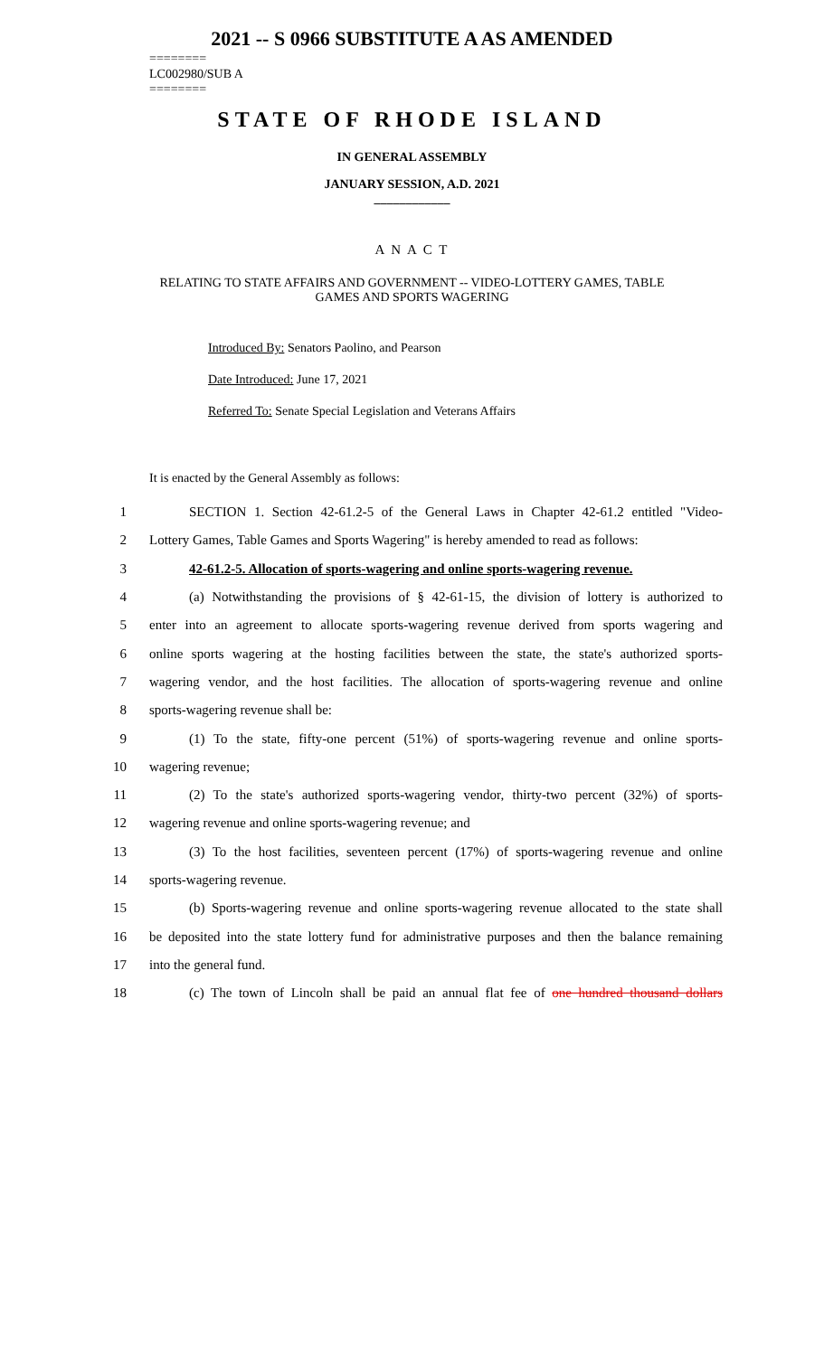2021 -- S 0966 SUBSTITUTE A AS AMENDED
========
LC002980/SUB A
========
STATE OF RHODE ISLAND
IN GENERAL ASSEMBLY
JANUARY SESSION, A.D. 2021
____________
A N A C T
RELATING TO STATE AFFAIRS AND GOVERNMENT -- VIDEO-LOTTERY GAMES, TABLE GAMES AND SPORTS WAGERING
Introduced By: Senators Paolino, and Pearson
Date Introduced: June 17, 2021
Referred To: Senate Special Legislation and Veterans Affairs
It is enacted by the General Assembly as follows:
1 SECTION 1. Section 42-61.2-5 of the General Laws in Chapter 42-61.2 entitled "Video-
2 Lottery Games, Table Games and Sports Wagering" is hereby amended to read as follows:
3 42-61.2-5. Allocation of sports-wagering and online sports-wagering revenue.
4 (a) Notwithstanding the provisions of § 42-61-15, the division of lottery is authorized to
5 enter into an agreement to allocate sports-wagering revenue derived from sports wagering and
6 online sports wagering at the hosting facilities between the state, the state's authorized sports-
7 wagering vendor, and the host facilities. The allocation of sports-wagering revenue and online
8 sports-wagering revenue shall be:
9 (1) To the state, fifty-one percent (51%) of sports-wagering revenue and online sports-
10 wagering revenue;
11 (2) To the state's authorized sports-wagering vendor, thirty-two percent (32%) of sports-
12 wagering revenue and online sports-wagering revenue; and
13 (3) To the host facilities, seventeen percent (17%) of sports-wagering revenue and online
14 sports-wagering revenue.
15 (b) Sports-wagering revenue and online sports-wagering revenue allocated to the state shall
16 be deposited into the state lottery fund for administrative purposes and then the balance remaining
17 into the general fund.
18 (c) The town of Lincoln shall be paid an annual flat fee of one hundred thousand dollars